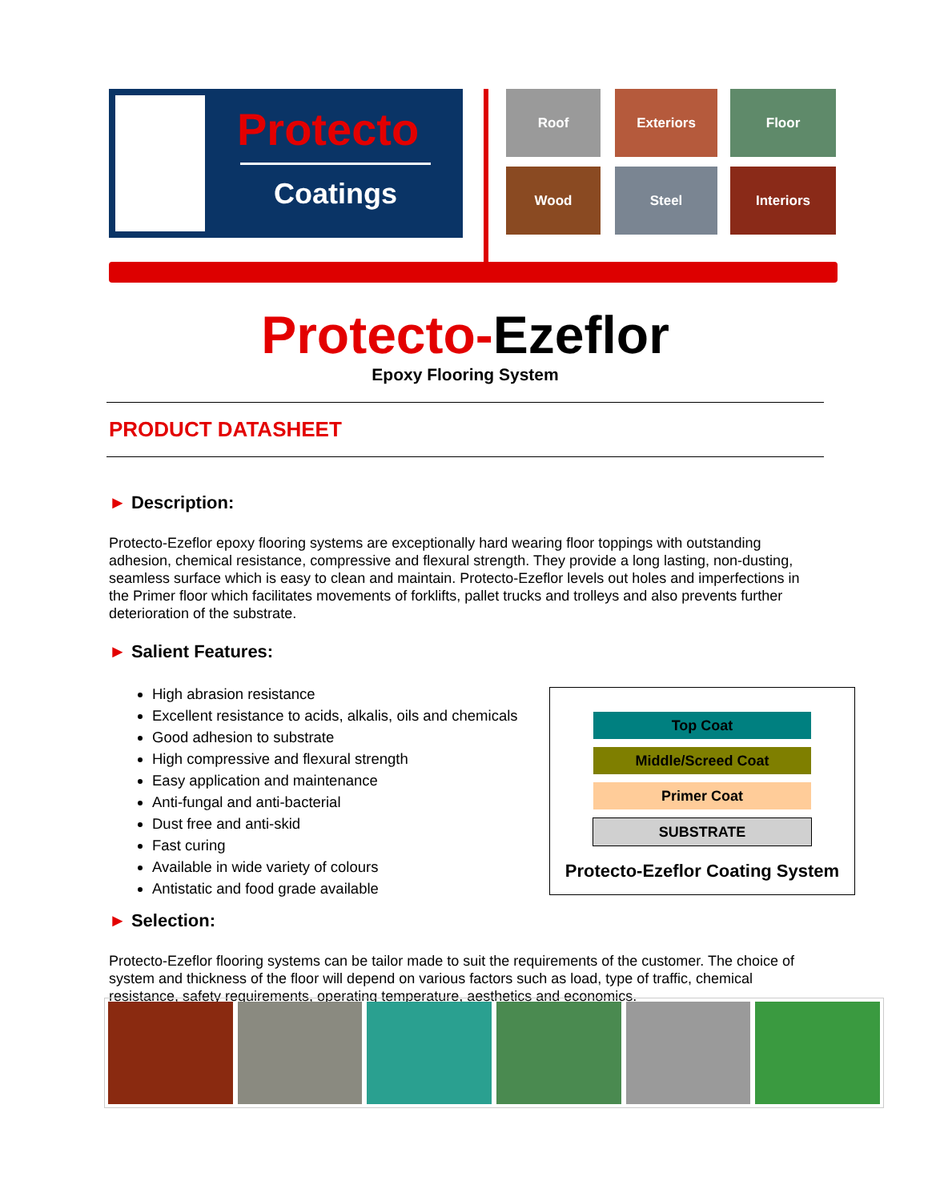Protecto
Coatings
Roof Exteriors Floor
Wood Steel Interiors
Protecto-Ezeflor
Epoxy Flooring System
PRODUCT DATASHEET
► Description:
Protecto-Ezeflor epoxy flooring systems are exceptionally hard wearing floor toppings with outstanding adhesion, chemical resistance, compressive and flexural strength. They provide a long lasting, non-dusting, seamless surface which is easy to clean and maintain. Protecto-Ezeflor levels out holes and imperfections in the Primer floor which facilitates movements of forklifts, pallet trucks and trolleys and also prevents further deterioration of the substrate.
► Salient Features:
High abrasion resistance
Excellent resistance to acids, alkalis, oils and chemicals
Good adhesion to substrate
High compressive and flexural strength
Easy application and maintenance
Anti-fungal and anti-bacterial
Dust free and anti-skid
Fast curing
Available in wide variety of colours
Antistatic and food grade available
► Selection:
Protecto-Ezeflor flooring systems can be tailor made to suit the requirements of the customer. The choice of system and thickness of the floor will depend on various factors such as load, type of traffic, chemical resistance, safety requirements, operating temperature, aesthetics and economics.
Top Coat
Middle/Screed Coat
Primer Coat
SUBSTRATE
Protecto-Ezeflor Coating System